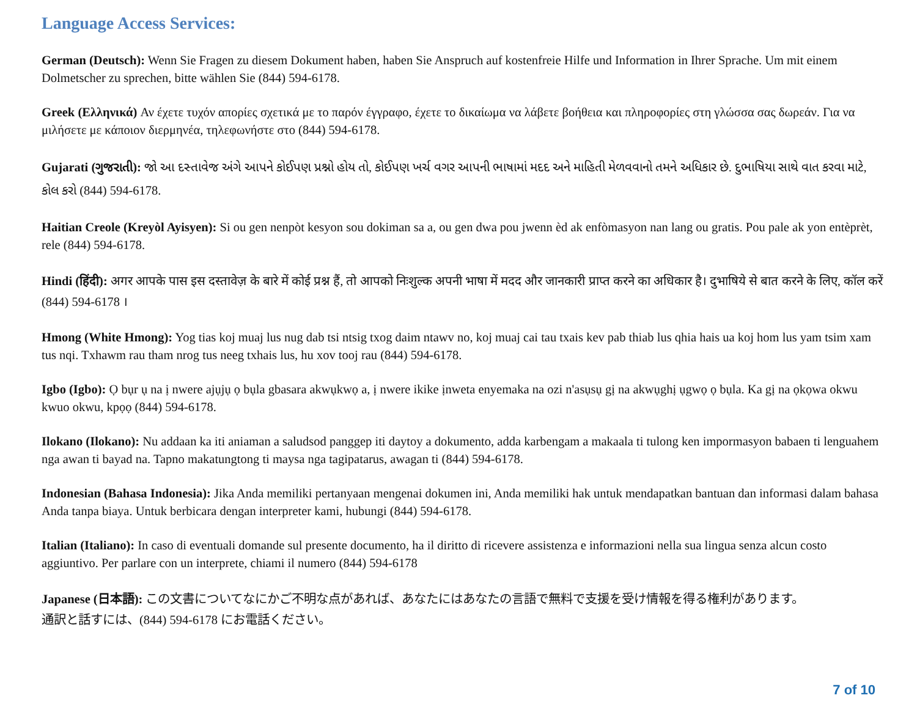Language Access Services:
German (Deutsch): Wenn Sie Fragen zu diesem Dokument haben, haben Sie Anspruch auf kostenfreie Hilfe und Information in Ihrer Sprache. Um mit einem Dolmetscher zu sprechen, bitte wählen Sie (844) 594-6178.
Greek (Ελληνικά) Αν έχετε τυχόν απορίες σχετικά με το παρόν έγγραφο, έχετε το δικαίωμα να λάβετε βοήθεια και πληροφορίες στη γλώσσα σας δωρεάν. Για να μιλήσετε με κάποιον διερμηνέα, τηλεφωνήστε στο (844) 594-6178.
Gujarati (ગુજરાતી): જો આ દસ્તાવેજ અંગે આપને કોઈપણ પ્રશ્નો હોય તો, કોઈપણ ખર્ચ વગર આપની ભાષામાં મદદ અને માહિતી મેળવવાનો તમને અધિકાર છે. દુભાષિયા સાથે વાત કરવા માટે, કોલ કરો (844) 594-6178.
Haitian Creole (Kreyòl Ayisyen): Si ou gen nenpòt kesyon sou dokiman sa a, ou gen dwa pou jwenn èd ak enfòmasyon nan lang ou gratis. Pou pale ak yon entèprèt, rele (844) 594-6178.
Hindi (हिंदी): अगर आपके पास इस दस्तावेज़ के बारे में कोई प्रश्न हैं, तो आपको निःशुल्क अपनी भाषा में मदद और जानकारी प्राप्त करने का अधिकार है। दुभाषिये से बात करने के लिए, कॉल करें (844) 594-6178 ।
Hmong (White Hmong): Yog tias koj muaj lus nug dab tsi ntsig txog daim ntawv no, koj muaj cai tau txais kev pab thiab lus qhia hais ua koj hom lus yam tsim xam tus nqi. Txhawm rau tham nrog tus neeg txhais lus, hu xov tooj rau (844) 594-6178.
Igbo (Igbo): Ọ bụr ụ na ị nwere ajụjụ ọ bụla gbasara akwụkwọ a, ị nwere ikike ịnweta enyemaka na ozi n'asụsụ gị na akwụghị ụgwọ ọ bụla. Ka gị na ọkọwa okwu kwuo okwu, kpọọ (844) 594-6178.
Ilokano (Ilokano): Nu addaan ka iti aniaman a saludsod panggep iti daytoy a dokumento, adda karbengam a makaala ti tulong ken impormasyon babaen ti lenguahem nga awan ti bayad na. Tapno makatungtong ti maysa nga tagipatarus, awagan ti (844) 594-6178.
Indonesian (Bahasa Indonesia): Jika Anda memiliki pertanyaan mengenai dokumen ini, Anda memiliki hak untuk mendapatkan bantuan dan informasi dalam bahasa Anda tanpa biaya. Untuk berbicara dengan interpreter kami, hubungi (844) 594-6178.
Italian (Italiano): In caso di eventuali domande sul presente documento, ha il diritto di ricevere assistenza e informazioni nella sua lingua senza alcun costo aggiuntivo. Per parlare con un interprete, chiami il numero (844) 594-6178
Japanese (日本語): この文書についてなにかご不明な点があれば、あなたにはあなたの言語で無料で支援を受け情報を得る権利があります。通訳と話すには、(844) 594-6178 にお電話ください。
7 of 10